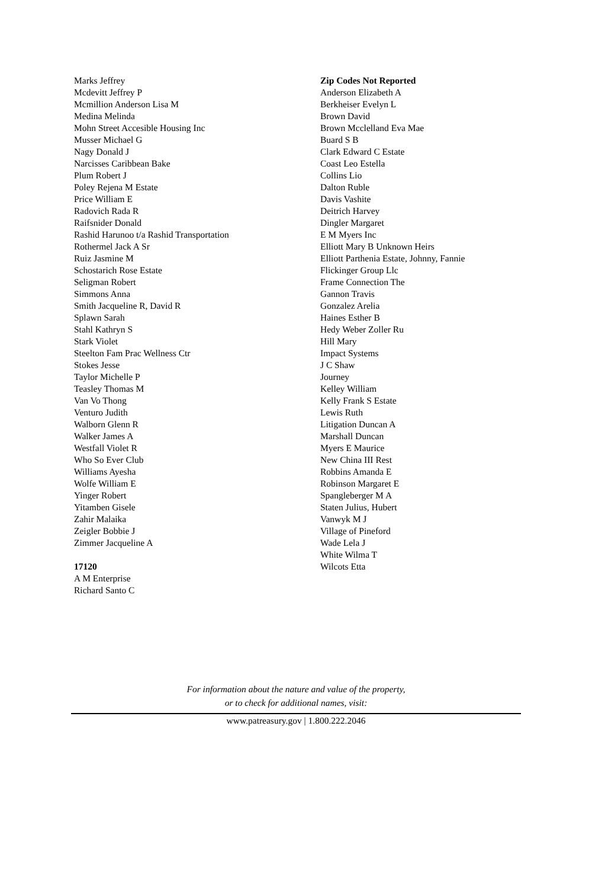Marks Jeffrey
Mcdevitt Jeffrey P
Mcmillion Anderson Lisa M
Medina Melinda
Mohn Street Accesible Housing Inc
Musser Michael G
Nagy Donald J
Narcisses Caribbean Bake
Plum Robert J
Poley Rejena M Estate
Price William E
Radovich Rada R
Raifsnider Donald
Rashid Harunoo t/a Rashid Transportation
Rothermel Jack A Sr
Ruiz Jasmine M
Schostarich Rose Estate
Seligman Robert
Simmons Anna
Smith Jacqueline R, David R
Splawn Sarah
Stahl Kathryn S
Stark Violet
Steelton Fam Prac Wellness Ctr
Stokes Jesse
Taylor Michelle P
Teasley Thomas M
Van Vo Thong
Venturo Judith
Walborn Glenn R
Walker James A
Westfall Violet R
Who So Ever Club
Williams Ayesha
Wolfe William E
Yinger Robert
Yitamben Gisele
Zahir Malaika
Zeigler Bobbie J
Zimmer Jacqueline A
17120
A M Enterprise
Richard Santo C
Zip Codes Not Reported
Anderson Elizabeth A
Berkheiser Evelyn L
Brown David
Brown Mcclelland Eva Mae
Buard S B
Clark Edward C Estate
Coast Leo Estella
Collins Lio
Dalton Ruble
Davis Vashite
Deitrich Harvey
Dingler Margaret
E M Myers Inc
Elliott Mary B Unknown Heirs
Elliott Parthenia Estate, Johnny, Fannie
Flickinger Group Llc
Frame Connection The
Gannon Travis
Gonzalez Arelia
Haines Esther B
Hedy Weber Zoller Ru
Hill Mary
Impact Systems
J C Shaw
Journey
Kelley William
Kelly Frank S Estate
Lewis Ruth
Litigation Duncan A
Marshall Duncan
Myers E Maurice
New China III Rest
Robbins Amanda E
Robinson Margaret E
Spangleberger M A
Staten Julius, Hubert
Vanwyk M J
Village of Pineford
Wade Lela J
White Wilma T
Wilcots Etta
For information about the nature and value of the property,
or to check for additional names, visit:
www.patreasury.gov | 1.800.222.2046